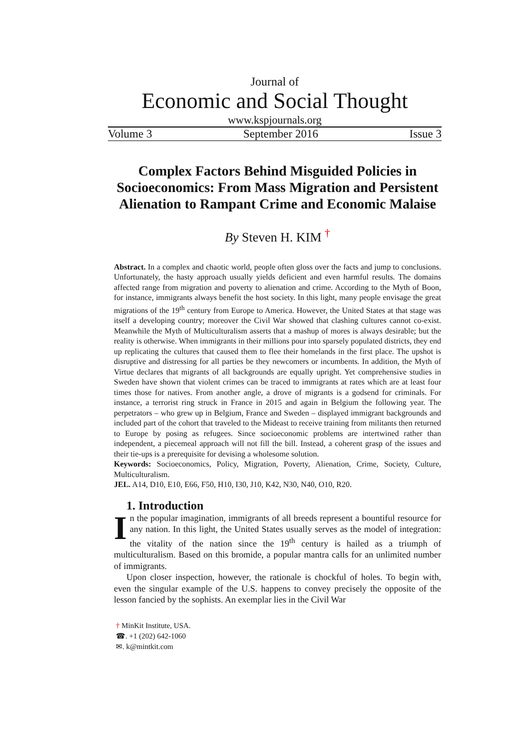Journal of
Economic and Social Thought
www.kspjournals.org
Volume 3 September 2016 Issue 3
Complex Factors Behind Misguided Policies in Socioeconomics: From Mass Migration and Persistent Alienation to Rampant Crime and Economic Malaise
By Steven H. KIM <sup>†</sup>
Abstract. In a complex and chaotic world, people often gloss over the facts and jump to conclusions. Unfortunately, the hasty approach usually yields deficient and even harmful results. The domains affected range from migration and poverty to alienation and crime. According to the Myth of Boon, for instance, immigrants always benefit the host society. In this light, many people envisage the great migrations of the 19<sup>th</sup> century from Europe to America. However, the United States at that stage was itself a developing country; moreover the Civil War showed that clashing cultures cannot co-exist. Meanwhile the Myth of Multiculturalism asserts that a mashup of mores is always desirable; but the reality is otherwise. When immigrants in their millions pour into sparsely populated districts, they end up replicating the cultures that caused them to flee their homelands in the first place. The upshot is disruptive and distressing for all parties be they newcomers or incumbents. In addition, the Myth of Virtue declares that migrants of all backgrounds are equally upright. Yet comprehensive studies in Sweden have shown that violent crimes can be traced to immigrants at rates which are at least four times those for natives. From another angle, a drove of migrants is a godsend for criminals. For instance, a terrorist ring struck in France in 2015 and again in Belgium the following year. The perpetrators – who grew up in Belgium, France and Sweden – displayed immigrant backgrounds and included part of the cohort that traveled to the Mideast to receive training from militants then returned to Europe by posing as refugees. Since socioeconomic problems are intertwined rather than independent, a piecemeal approach will not fill the bill. Instead, a coherent grasp of the issues and their tie-ups is a prerequisite for devising a wholesome solution.
Keywords: Socioeconomics, Policy, Migration, Poverty, Alienation, Crime, Society, Culture, Multiculturalism.
JEL. A14, D10, E10, E66, F50, H10, I30, J10, K42, N30, N40, O10, R20.
1. Introduction
In the popular imagination, immigrants of all breeds represent a bountiful resource for any nation. In this light, the United States usually serves as the model of integration: the vitality of the nation since the 19<sup>th</sup> century is hailed as a triumph of multiculturalism. Based on this bromide, a popular mantra calls for an unlimited number of immigrants.
Upon closer inspection, however, the rationale is chockful of holes. To begin with, even the singular example of the U.S. happens to convey precisely the opposite of the lesson fancied by the sophists. An exemplar lies in the Civil War
† MinKit Institute, USA.
☎. +1 (202) 642-1060
✉. k@mintkit.com